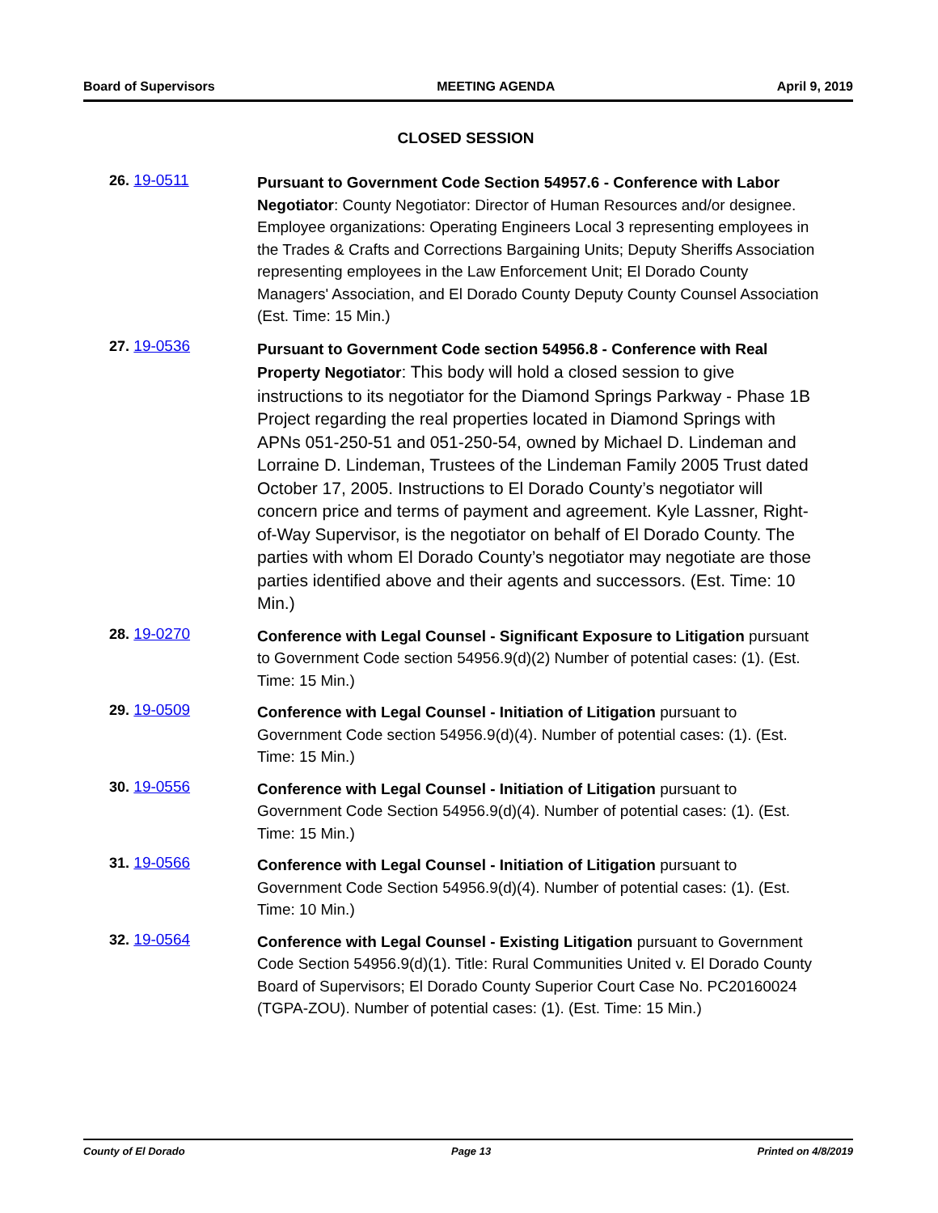Board of Supervisors MEETING AGENDA April 9, 2019
CLOSED SESSION
26. 19-0511
Pursuant to Government Code Section 54957.6 - Conference with Labor Negotiator: County Negotiator: Director of Human Resources and/or designee. Employee organizations: Operating Engineers Local 3 representing employees in the Trades & Crafts and Corrections Bargaining Units; Deputy Sheriffs Association representing employees in the Law Enforcement Unit; El Dorado County Managers' Association, and El Dorado County Deputy County Counsel Association (Est. Time: 15 Min.)
27. 19-0536
Pursuant to Government Code section 54956.8 - Conference with Real Property Negotiator: This body will hold a closed session to give instructions to its negotiator for the Diamond Springs Parkway - Phase 1B Project regarding the real properties located in Diamond Springs with APNs 051-250-51 and 051-250-54, owned by Michael D. Lindeman and Lorraine D. Lindeman, Trustees of the Lindeman Family 2005 Trust dated October 17, 2005. Instructions to El Dorado County’s negotiator will concern price and terms of payment and agreement. Kyle Lassner, Right-of-Way Supervisor, is the negotiator on behalf of El Dorado County. The parties with whom El Dorado County’s negotiator may negotiate are those parties identified above and their agents and successors. (Est. Time: 10 Min.)
28. 19-0270
Conference with Legal Counsel - Significant Exposure to Litigation pursuant to Government Code section 54956.9(d)(2) Number of potential cases: (1). (Est. Time: 15 Min.)
29. 19-0509
Conference with Legal Counsel - Initiation of Litigation pursuant to Government Code section 54956.9(d)(4). Number of potential cases: (1). (Est. Time: 15 Min.)
30. 19-0556
Conference with Legal Counsel - Initiation of Litigation pursuant to Government Code Section 54956.9(d)(4). Number of potential cases: (1). (Est. Time: 15 Min.)
31. 19-0566
Conference with Legal Counsel - Initiation of Litigation pursuant to Government Code Section 54956.9(d)(4). Number of potential cases: (1). (Est. Time: 10 Min.)
32. 19-0564
Conference with Legal Counsel - Existing Litigation pursuant to Government Code Section 54956.9(d)(1). Title: Rural Communities United v. El Dorado County Board of Supervisors; El Dorado County Superior Court Case No. PC20160024 (TGPA-ZOU). Number of potential cases: (1). (Est. Time: 15 Min.)
County of El Dorado Page 13 Printed on 4/8/2019